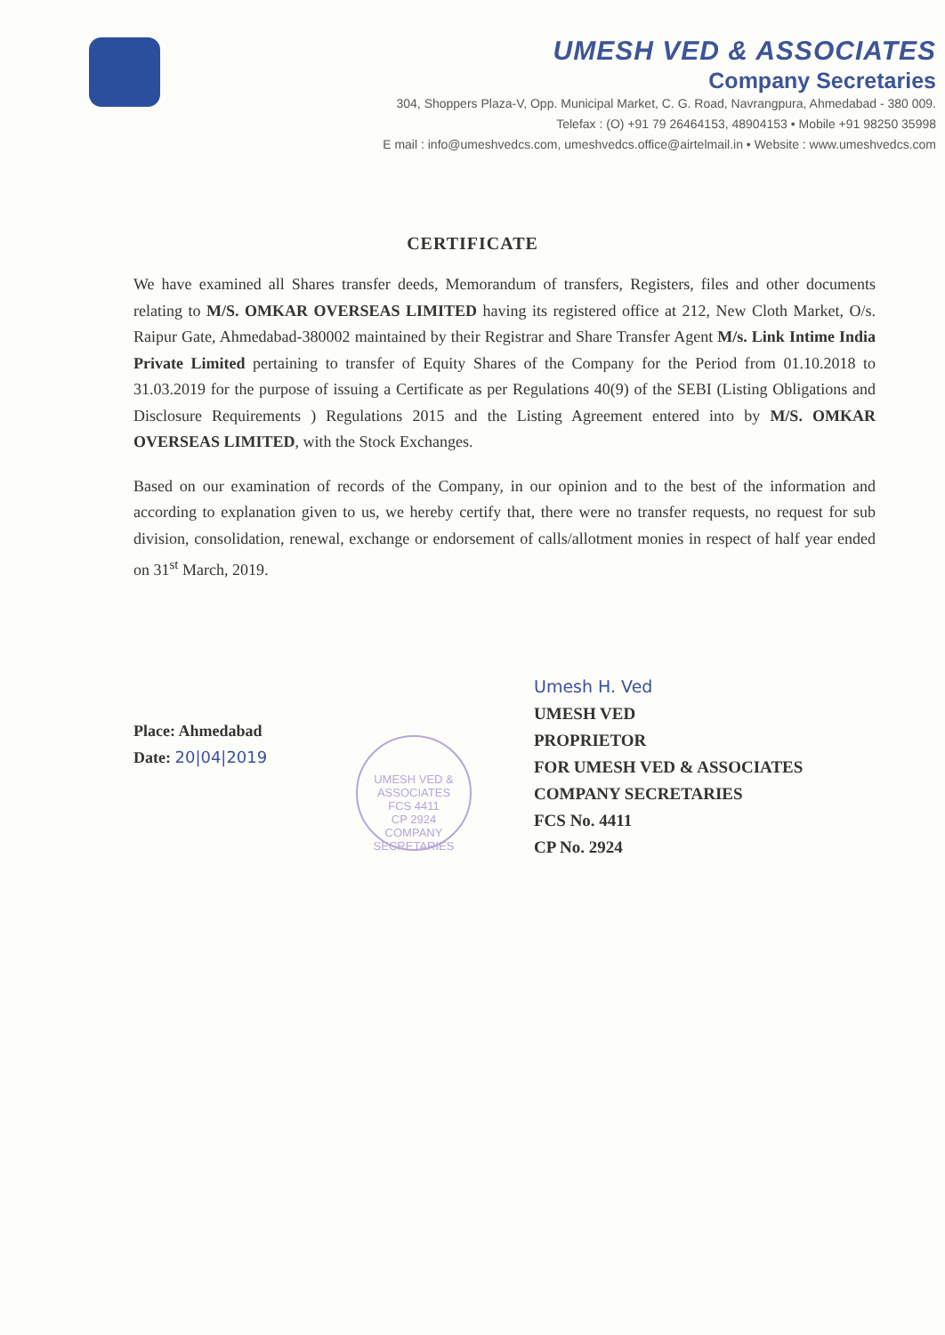UMESH VED & ASSOCIATES
Company Secretaries
304, Shoppers Plaza-V, Opp. Municipal Market, C. G. Road, Navrangpura, Ahmedabad - 380 009.
Telefax : (O) +91 79 26464153, 48904153 • Mobile +91 98250 35998
E mail : info@umeshvedcs.com, umeshvedcs.office@airtelmail.in • Website : www.umeshvedcs.com
CERTIFICATE
We have examined all Shares transfer deeds, Memorandum of transfers, Registers, files and other documents relating to M/S. OMKAR OVERSEAS LIMITED having its registered office at 212, New Cloth Market, O/s. Raipur Gate, Ahmedabad-380002 maintained by their Registrar and Share Transfer Agent M/s. Link Intime India Private Limited pertaining to transfer of Equity Shares of the Company for the Period from 01.10.2018 to 31.03.2019 for the purpose of issuing a Certificate as per Regulations 40(9) of the SEBI (Listing Obligations and Disclosure Requirements ) Regulations 2015 and the Listing Agreement entered into by M/S. OMKAR OVERSEAS LIMITED, with the Stock Exchanges.
Based on our examination of records of the Company, in our opinion and to the best of the information and according to explanation given to us, we hereby certify that, there were no transfer requests, no request for sub division, consolidation, renewal, exchange or endorsement of calls/allotment monies in respect of half year ended on 31<sup>st</sup> March, 2019.
Place: Ahmedabad
Date: 20|04|2019
UMESH VED & ASSOCIATES
FCS 4411
CP 2924
COMPANY SECRETARIES
Umesh H. Ved
UMESH VED
PROPRIETOR
FOR UMESH VED & ASSOCIATES
COMPANY SECRETARIES
FCS No. 4411
CP No. 2924